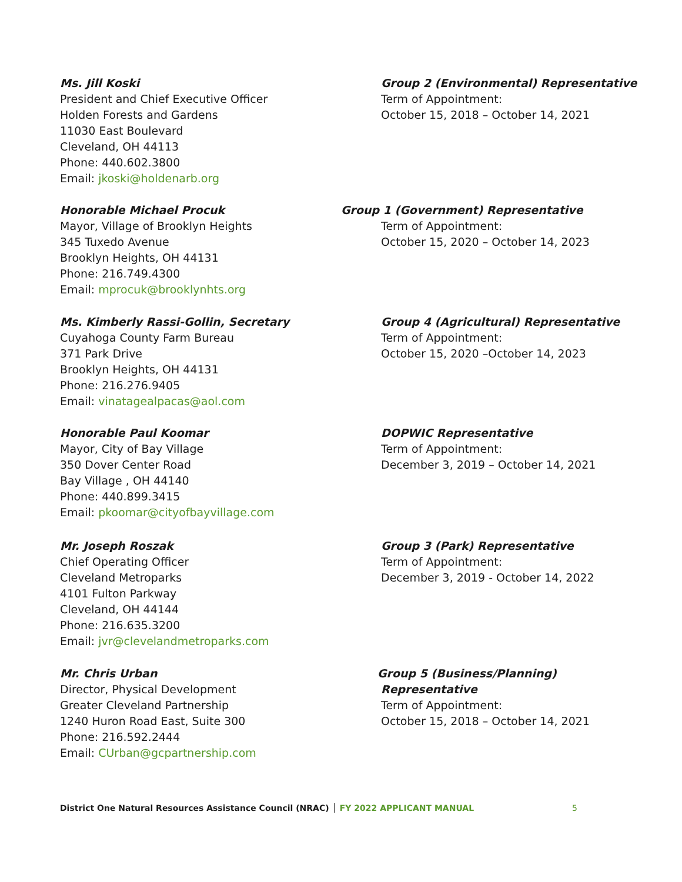Ms. Jill Koski
President and Chief Executive Officer
Holden Forests and Gardens
11030 East Boulevard
Cleveland, OH 44113
Phone: 440.602.3800
Email: jkoski@holdenarb.org
Group 2 (Environmental) Representative
Term of Appointment:
October 15, 2018 – October 14, 2021
Honorable Michael Procuk
Mayor, Village of Brooklyn Heights
345 Tuxedo Avenue
Brooklyn Heights, OH 44131
Phone: 216.749.4300
Email: mprocuk@brooklynhts.org
Group 1 (Government) Representative
Term of Appointment:
October 15, 2020 – October 14, 2023
Ms. Kimberly Rassi-Gollin, Secretary
Cuyahoga County Farm Bureau
371 Park Drive
Brooklyn Heights, OH 44131
Phone: 216.276.9405
Email: vinatagealpacas@aol.com
Group 4 (Agricultural) Representative
Term of Appointment:
October 15, 2020 –October 14, 2023
Honorable Paul Koomar
Mayor, City of Bay Village
350 Dover Center Road
Bay Village , OH 44140
Phone: 440.899.3415
Email: pkoomar@cityofbayvillage.com
DOPWIC Representative
Term of Appointment:
December 3, 2019 – October 14, 2021
Mr. Joseph Roszak
Chief Operating Officer
Cleveland Metroparks
4101 Fulton Parkway
Cleveland, OH 44144
Phone: 216.635.3200
Email: jvr@clevelandmetroparks.com
Group 3 (Park) Representative
Term of Appointment:
December 3, 2019 - October 14, 2022
Mr. Chris Urban
Director, Physical Development
Greater Cleveland Partnership
1240 Huron Road East, Suite 300
Phone: 216.592.2444
Email: CUrban@gcpartnership.com
Group 5 (Business/Planning) Representative
Term of Appointment:
October 15, 2018 – October 14, 2021
District One Natural Resources Assistance Council (NRAC) │ FY 2022 APPLICANT MANUAL 5